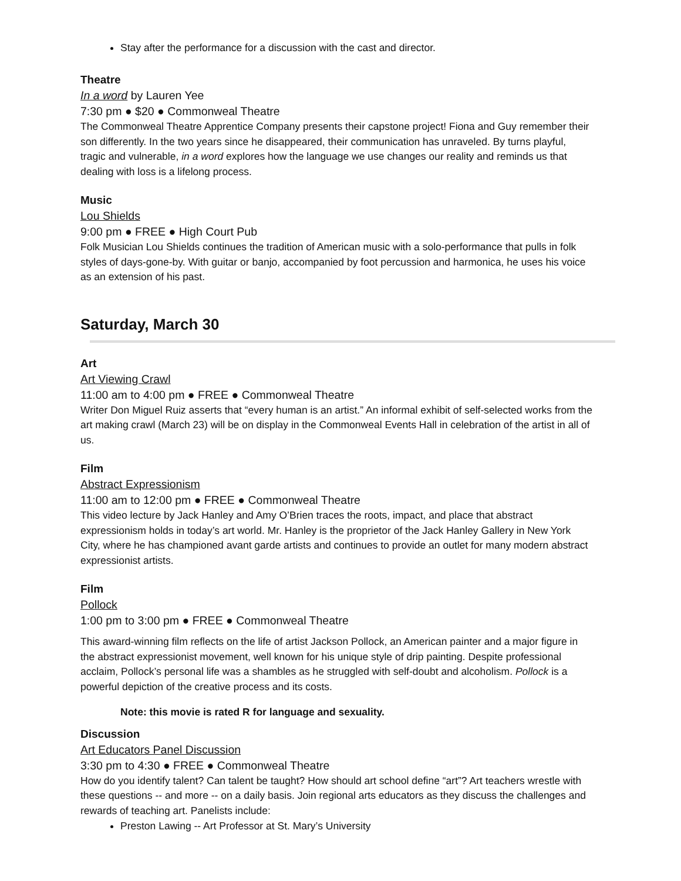Stay after the performance for a discussion with the cast and director.
Theatre
In a word by Lauren Yee
7:30 pm ● $20 ● Commonweal Theatre
The Commonweal Theatre Apprentice Company presents their capstone project! Fiona and Guy remember their son differently. In the two years since he disappeared, their communication has unraveled. By turns playful, tragic and vulnerable, in a word explores how the language we use changes our reality and reminds us that dealing with loss is a lifelong process.
Music
Lou Shields
9:00 pm ● FREE ● High Court Pub
Folk Musician Lou Shields continues the tradition of American music with a solo-performance that pulls in folk styles of days-gone-by. With guitar or banjo, accompanied by foot percussion and harmonica, he uses his voice as an extension of his past.
Saturday, March 30
Art
Art Viewing Crawl
11:00 am to 4:00 pm ● FREE ● Commonweal Theatre
Writer Don Miguel Ruiz asserts that “every human is an artist.” An informal exhibit of self-selected works from the art making crawl (March 23) will be on display in the Commonweal Events Hall in celebration of the artist in all of us.
Film
Abstract Expressionism
11:00 am to 12:00 pm ● FREE ● Commonweal Theatre
This video lecture by Jack Hanley and Amy O’Brien traces the roots, impact, and place that abstract expressionism holds in today’s art world. Mr. Hanley is the proprietor of the Jack Hanley Gallery in New York City, where he has championed avant garde artists and continues to provide an outlet for many modern abstract expressionist artists.
Film
Pollock
1:00 pm to 3:00 pm ● FREE ● Commonweal Theatre
This award-winning film reflects on the life of artist Jackson Pollock, an American painter and a major figure in the abstract expressionist movement, well known for his unique style of drip painting. Despite professional acclaim, Pollock’s personal life was a shambles as he struggled with self-doubt and alcoholism. Pollock is a powerful depiction of the creative process and its costs.
Note: this movie is rated R for language and sexuality.
Discussion
Art Educators Panel Discussion
3:30 pm to 4:30 ● FREE ● Commonweal Theatre
How do you identify talent? Can talent be taught? How should art school define “art”? Art teachers wrestle with these questions -- and more -- on a daily basis. Join regional arts educators as they discuss the challenges and rewards of teaching art. Panelists include:
Preston Lawing -- Art Professor at St. Mary’s University